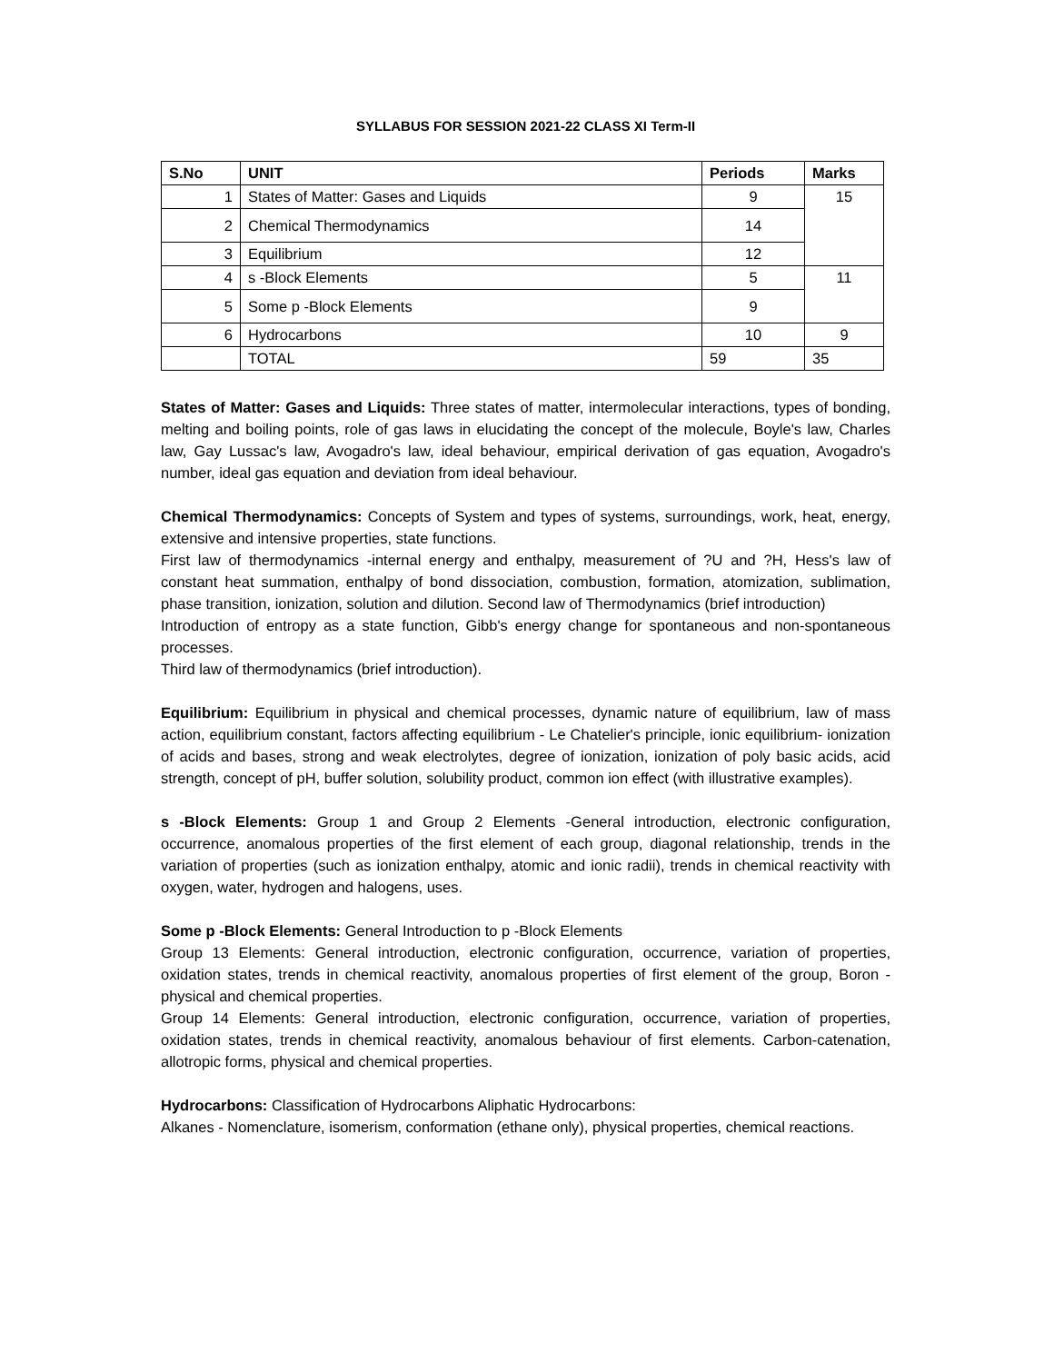SYLLABUS FOR SESSION 2021-22 CLASS XI Term-II
| S.No | UNIT | Periods | Marks |
| --- | --- | --- | --- |
| 1 | States of Matter: Gases and Liquids | 9 | 15 |
| 2 | Chemical Thermodynamics | 14 | |
| 3 | Equilibrium | 12 | |
| 4 | s -Block Elements | 5 | 11 |
| 5 | Some p -Block Elements | 9 | |
| 6 | Hydrocarbons | 10 | 9 |
| | TOTAL | 59 | 35 |
States of Matter: Gases and Liquids: Three states of matter, intermolecular interactions, types of bonding, melting and boiling points, role of gas laws in elucidating the concept of the molecule, Boyle's law, Charles law, Gay Lussac's law, Avogadro's law, ideal behaviour, empirical derivation of gas equation, Avogadro's number, ideal gas equation and deviation from ideal behaviour.
Chemical Thermodynamics: Concepts of System and types of systems, surroundings, work, heat, energy, extensive and intensive properties, state functions.
First law of thermodynamics -internal energy and enthalpy, measurement of ?U and ?H, Hess's law of constant heat summation, enthalpy of bond dissociation, combustion, formation, atomization, sublimation, phase transition, ionization, solution and dilution. Second law of Thermodynamics (brief introduction)
Introduction of entropy as a state function, Gibb's energy change for spontaneous and non-spontaneous processes.
Third law of thermodynamics (brief introduction).
Equilibrium: Equilibrium in physical and chemical processes, dynamic nature of equilibrium, law of mass action, equilibrium constant, factors affecting equilibrium - Le Chatelier's principle, ionic equilibrium- ionization of acids and bases, strong and weak electrolytes, degree of ionization, ionization of poly basic acids, acid strength, concept of pH, buffer solution, solubility product, common ion effect (with illustrative examples).
s -Block Elements: Group 1 and Group 2 Elements -General introduction, electronic configuration, occurrence, anomalous properties of the first element of each group, diagonal relationship, trends in the variation of properties (such as ionization enthalpy, atomic and ionic radii), trends in chemical reactivity with oxygen, water, hydrogen and halogens, uses.
Some p -Block Elements: General Introduction to p -Block Elements
Group 13 Elements: General introduction, electronic configuration, occurrence, variation of properties, oxidation states, trends in chemical reactivity, anomalous properties of first element of the group, Boron - physical and chemical properties.
Group 14 Elements: General introduction, electronic configuration, occurrence, variation of properties, oxidation states, trends in chemical reactivity, anomalous behaviour of first elements. Carbon-catenation, allotropic forms, physical and chemical properties.
Hydrocarbons: Classification of Hydrocarbons Aliphatic Hydrocarbons:
Alkanes - Nomenclature, isomerism, conformation (ethane only), physical properties, chemical reactions.